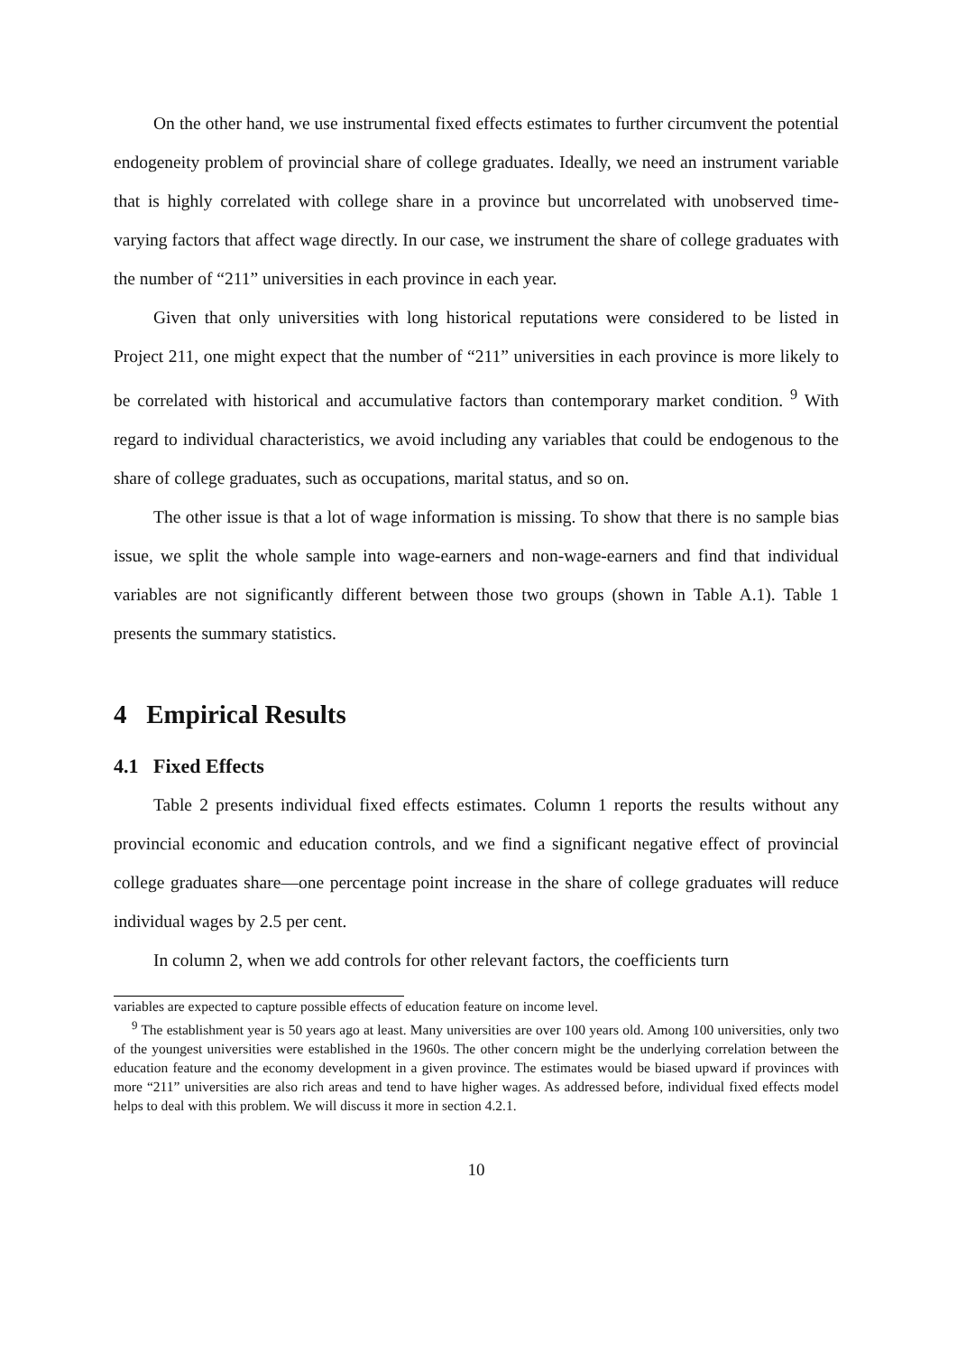On the other hand, we use instrumental fixed effects estimates to further circumvent the potential endogeneity problem of provincial share of college graduates. Ideally, we need an instrument variable that is highly correlated with college share in a province but uncorrelated with unobserved time-varying factors that affect wage directly. In our case, we instrument the share of college graduates with the number of “211” universities in each province in each year.
Given that only universities with long historical reputations were considered to be listed in Project 211, one might expect that the number of “211” universities in each province is more likely to be correlated with historical and accumulative factors than contemporary market condition. <sup>9</sup> With regard to individual characteristics, we avoid including any variables that could be endogenous to the share of college graduates, such as occupations, marital status, and so on.
The other issue is that a lot of wage information is missing. To show that there is no sample bias issue, we split the whole sample into wage-earners and non-wage-earners and find that individual variables are not significantly different between those two groups (shown in Table A.1). Table 1 presents the summary statistics.
4 Empirical Results
4.1 Fixed Effects
Table 2 presents individual fixed effects estimates. Column 1 reports the results without any provincial economic and education controls, and we find a significant negative effect of provincial college graduates share—one percentage point increase in the share of college graduates will reduce individual wages by 2.5 per cent.
In column 2, when we add controls for other relevant factors, the coefficients turn
variables are expected to capture possible effects of education feature on income level.
<sup>9</sup> The establishment year is 50 years ago at least. Many universities are over 100 years old. Among 100 universities, only two of the youngest universities were established in the 1960s. The other concern might be the underlying correlation between the education feature and the economy development in a given province. The estimates would be biased upward if provinces with more “211” universities are also rich areas and tend to have higher wages. As addressed before, individual fixed effects model helps to deal with this problem. We will discuss it more in section 4.2.1.
10